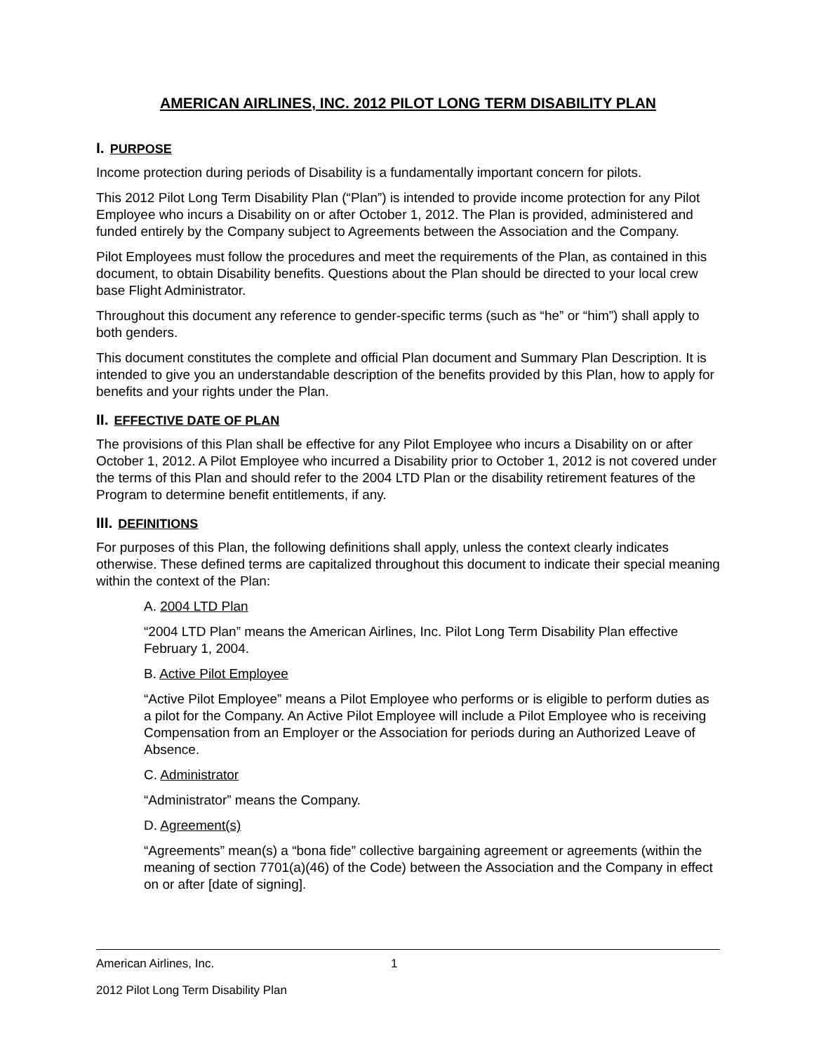AMERICAN AIRLINES, INC. 2012 PILOT LONG TERM DISABILITY PLAN
I. PURPOSE
Income protection during periods of Disability is a fundamentally important concern for pilots.
This 2012 Pilot Long Term Disability Plan (“Plan”) is intended to provide income protection for any Pilot Employee who incurs a Disability on or after October 1, 2012. The Plan is provided, administered and funded entirely by the Company subject to Agreements between the Association and the Company.
Pilot Employees must follow the procedures and meet the requirements of the Plan, as contained in this document, to obtain Disability benefits. Questions about the Plan should be directed to your local crew base Flight Administrator.
Throughout this document any reference to gender-specific terms (such as “he” or “him”) shall apply to both genders.
This document constitutes the complete and official Plan document and Summary Plan Description. It is intended to give you an understandable description of the benefits provided by this Plan, how to apply for benefits and your rights under the Plan.
II. EFFECTIVE DATE OF PLAN
The provisions of this Plan shall be effective for any Pilot Employee who incurs a Disability on or after October 1, 2012. A Pilot Employee who incurred a Disability prior to October 1, 2012 is not covered under the terms of this Plan and should refer to the 2004 LTD Plan or the disability retirement features of the Program to determine benefit entitlements, if any.
III. DEFINITIONS
For purposes of this Plan, the following definitions shall apply, unless the context clearly indicates otherwise. These defined terms are capitalized throughout this document to indicate their special meaning within the context of the Plan:
A. 2004 LTD Plan
“2004 LTD Plan” means the American Airlines, Inc. Pilot Long Term Disability Plan effective February 1, 2004.
B. Active Pilot Employee
“Active Pilot Employee” means a Pilot Employee who performs or is eligible to perform duties as a pilot for the Company. An Active Pilot Employee will include a Pilot Employee who is receiving Compensation from an Employer or the Association for periods during an Authorized Leave of Absence.
C. Administrator
“Administrator” means the Company.
D. Agreement(s)
“Agreements” mean(s) a “bona fide” collective bargaining agreement or agreements (within the meaning of section 7701(a)(46) of the Code) between the Association and the Company in effect on or after [date of signing].
American Airlines, Inc. 1
2012 Pilot Long Term Disability Plan